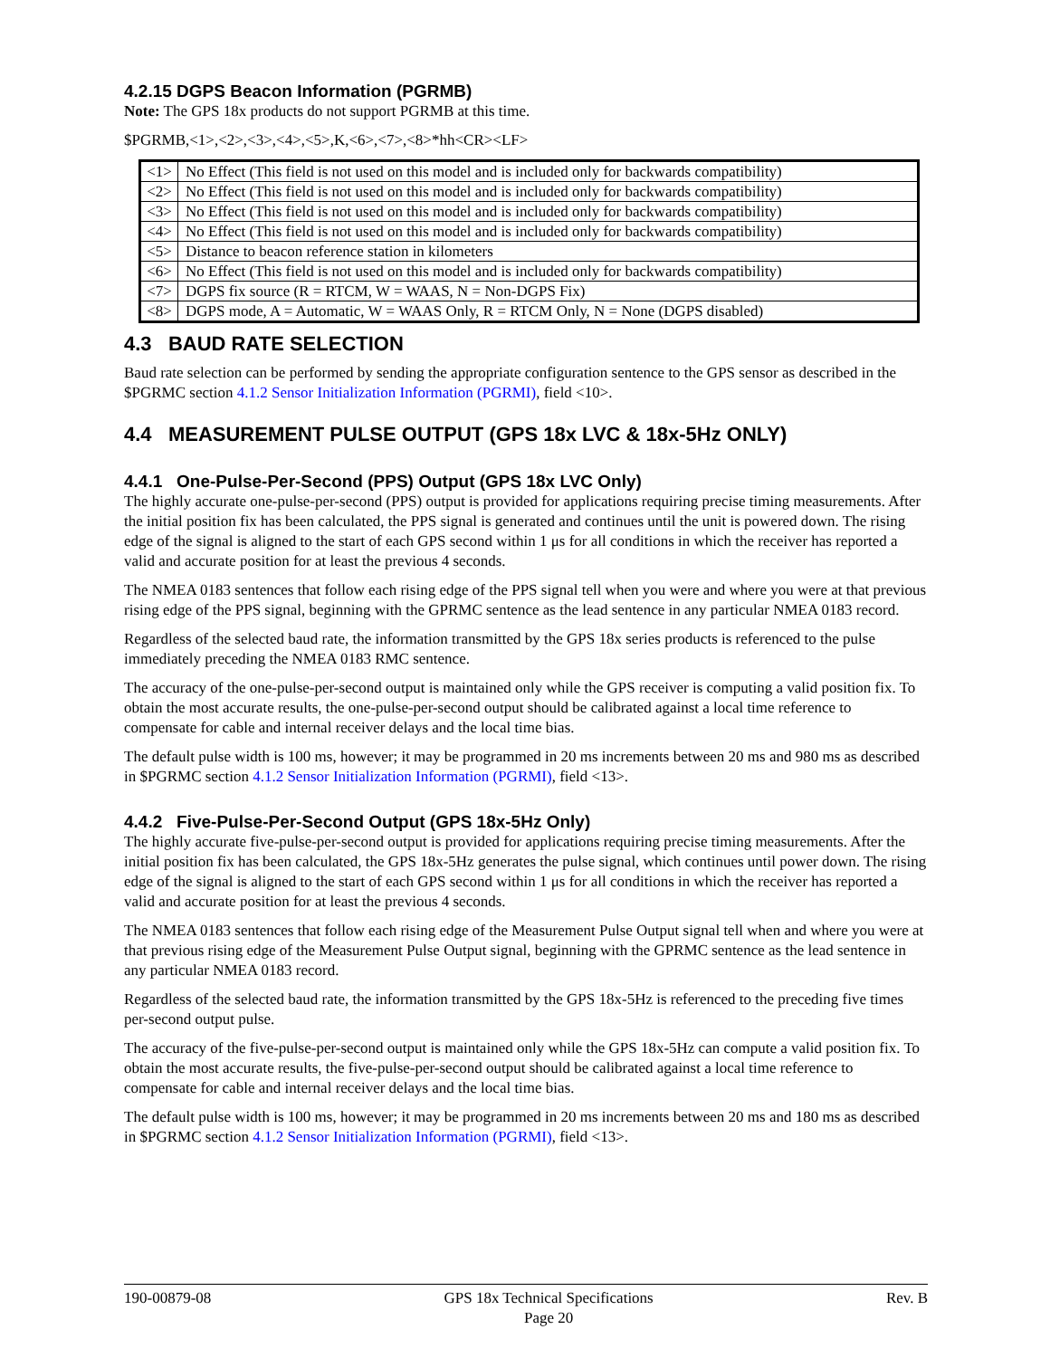4.2.15 DGPS Beacon Information (PGRMB)
Note: The GPS 18x products do not support PGRMB at this time.
$PGRMB,<1>,<2>,<3>,<4>,<5>,K,<6>,<7>,<8>*hh<CR><LF>
| <1> | No Effect (This field is not used on this model and is included only for backwards compatibility) |
| <2> | No Effect (This field is not used on this model and is included only for backwards compatibility) |
| <3> | No Effect (This field is not used on this model and is included only for backwards compatibility) |
| <4> | No Effect (This field is not used on this model and is included only for backwards compatibility) |
| <5> | Distance to beacon reference station in kilometers |
| <6> | No Effect (This field is not used on this model and is included only for backwards compatibility) |
| <7> | DGPS fix source (R = RTCM, W = WAAS, N = Non-DGPS Fix) |
| <8> | DGPS mode, A = Automatic, W = WAAS Only, R = RTCM Only, N = None (DGPS disabled) |
4.3 BAUD RATE SELECTION
Baud rate selection can be performed by sending the appropriate configuration sentence to the GPS sensor as described in the $PGRMC section 4.1.2 Sensor Initialization Information (PGRMI), field <10>.
4.4 MEASUREMENT PULSE OUTPUT (GPS 18x LVC & 18x-5Hz ONLY)
4.4.1 One-Pulse-Per-Second (PPS) Output (GPS 18x LVC Only)
The highly accurate one-pulse-per-second (PPS) output is provided for applications requiring precise timing measurements. After the initial position fix has been calculated, the PPS signal is generated and continues until the unit is powered down. The rising edge of the signal is aligned to the start of each GPS second within 1 μs for all conditions in which the receiver has reported a valid and accurate position for at least the previous 4 seconds.
The NMEA 0183 sentences that follow each rising edge of the PPS signal tell when you were and where you were at that previous rising edge of the PPS signal, beginning with the GPRMC sentence as the lead sentence in any particular NMEA 0183 record.
Regardless of the selected baud rate, the information transmitted by the GPS 18x series products is referenced to the pulse immediately preceding the NMEA 0183 RMC sentence.
The accuracy of the one-pulse-per-second output is maintained only while the GPS receiver is computing a valid position fix. To obtain the most accurate results, the one-pulse-per-second output should be calibrated against a local time reference to compensate for cable and internal receiver delays and the local time bias.
The default pulse width is 100 ms, however; it may be programmed in 20 ms increments between 20 ms and 980 ms as described in $PGRMC section 4.1.2 Sensor Initialization Information (PGRMI), field <13>.
4.4.2 Five-Pulse-Per-Second Output (GPS 18x-5Hz Only)
The highly accurate five-pulse-per-second output is provided for applications requiring precise timing measurements. After the initial position fix has been calculated, the GPS 18x-5Hz generates the pulse signal, which continues until power down. The rising edge of the signal is aligned to the start of each GPS second within 1 μs for all conditions in which the receiver has reported a valid and accurate position for at least the previous 4 seconds.
The NMEA 0183 sentences that follow each rising edge of the Measurement Pulse Output signal tell when and where you were at that previous rising edge of the Measurement Pulse Output signal, beginning with the GPRMC sentence as the lead sentence in any particular NMEA 0183 record.
Regardless of the selected baud rate, the information transmitted by the GPS 18x-5Hz is referenced to the preceding five times per-second output pulse.
The accuracy of the five-pulse-per-second output is maintained only while the GPS 18x-5Hz can compute a valid position fix. To obtain the most accurate results, the five-pulse-per-second output should be calibrated against a local time reference to compensate for cable and internal receiver delays and the local time bias.
The default pulse width is 100 ms, however; it may be programmed in 20 ms increments between 20 ms and 180 ms as described in $PGRMC section 4.1.2 Sensor Initialization Information (PGRMI), field <13>.
190-00879-08 GPS 18x Technical Specifications
Page 20 Rev. B